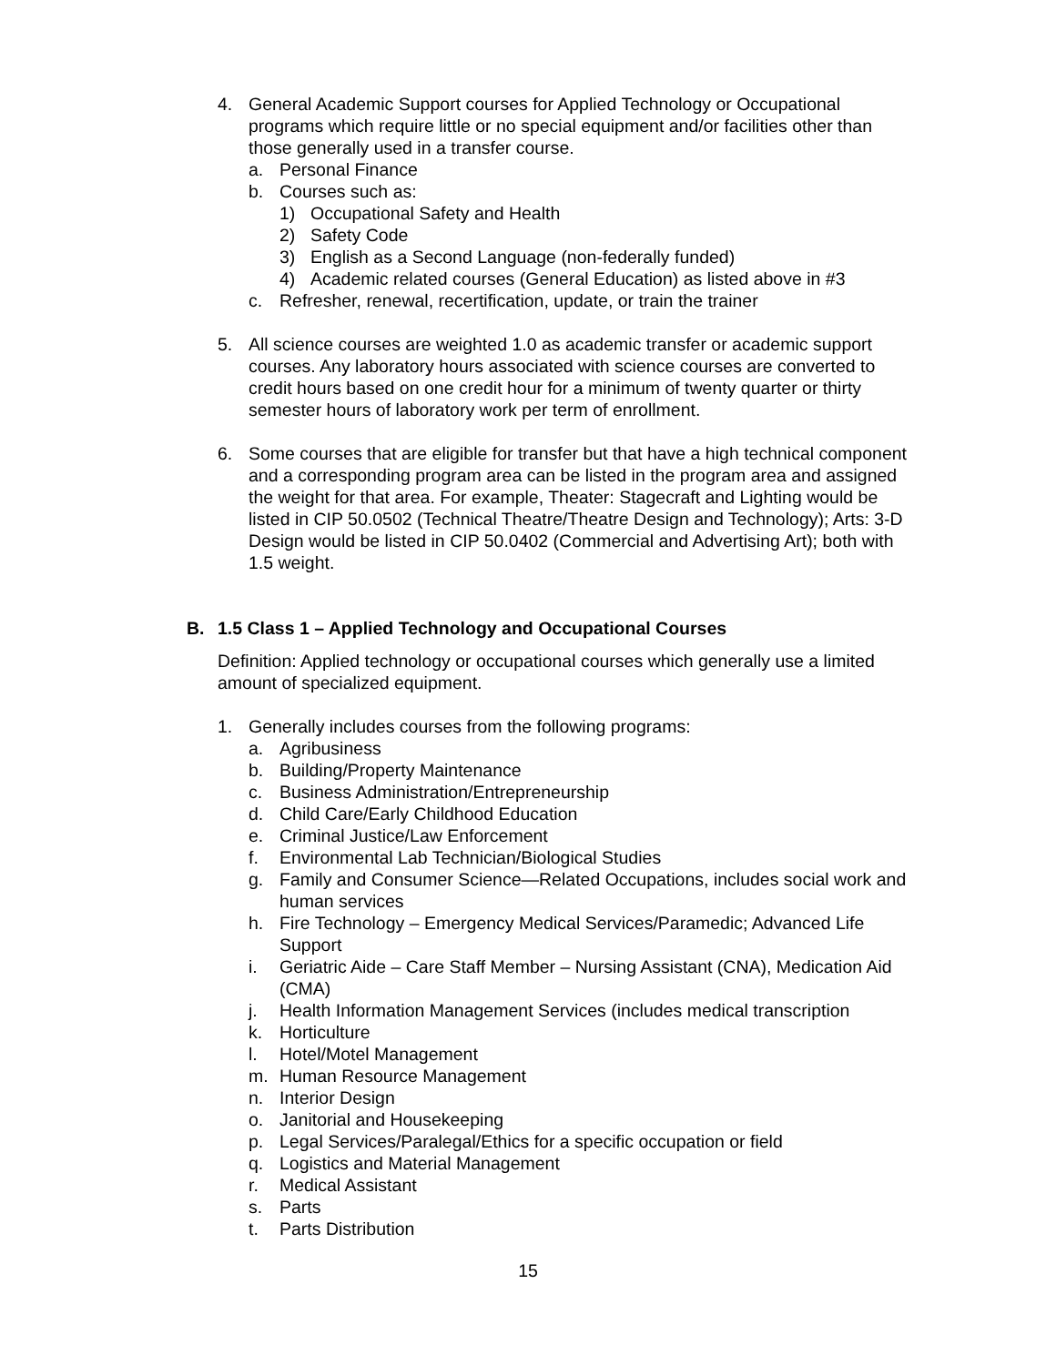4. General Academic Support courses for Applied Technology or Occupational programs which require little or no special equipment and/or facilities other than those generally used in a transfer course.
a. Personal Finance
b. Courses such as:
1) Occupational Safety and Health
2) Safety Code
3) English as a Second Language (non-federally funded)
4) Academic related courses (General Education) as listed above in #3
c. Refresher, renewal, recertification, update, or train the trainer
5. All science courses are weighted 1.0 as academic transfer or academic support courses. Any laboratory hours associated with science courses are converted to credit hours based on one credit hour for a minimum of twenty quarter or thirty semester hours of laboratory work per term of enrollment.
6. Some courses that are eligible for transfer but that have a high technical component and a corresponding program area can be listed in the program area and assigned the weight for that area. For example, Theater: Stagecraft and Lighting would be listed in CIP 50.0502 (Technical Theatre/Theatre Design and Technology); Arts: 3-D Design would be listed in CIP 50.0402 (Commercial and Advertising Art); both with 1.5 weight.
B. 1.5 Class 1 – Applied Technology and Occupational Courses
Definition: Applied technology or occupational courses which generally use a limited amount of specialized equipment.
1. Generally includes courses from the following programs:
a. Agribusiness
b. Building/Property Maintenance
c. Business Administration/Entrepreneurship
d. Child Care/Early Childhood Education
e. Criminal Justice/Law Enforcement
f. Environmental Lab Technician/Biological Studies
g. Family and Consumer Science—Related Occupations, includes social work and human services
h. Fire Technology – Emergency Medical Services/Paramedic; Advanced Life Support
i. Geriatric Aide – Care Staff Member – Nursing Assistant (CNA), Medication Aid (CMA)
j. Health Information Management Services (includes medical transcription
k. Horticulture
l. Hotel/Motel Management
m. Human Resource Management
n. Interior Design
o. Janitorial and Housekeeping
p. Legal Services/Paralegal/Ethics for a specific occupation or field
q. Logistics and Material Management
r. Medical Assistant
s. Parts
t. Parts Distribution
15